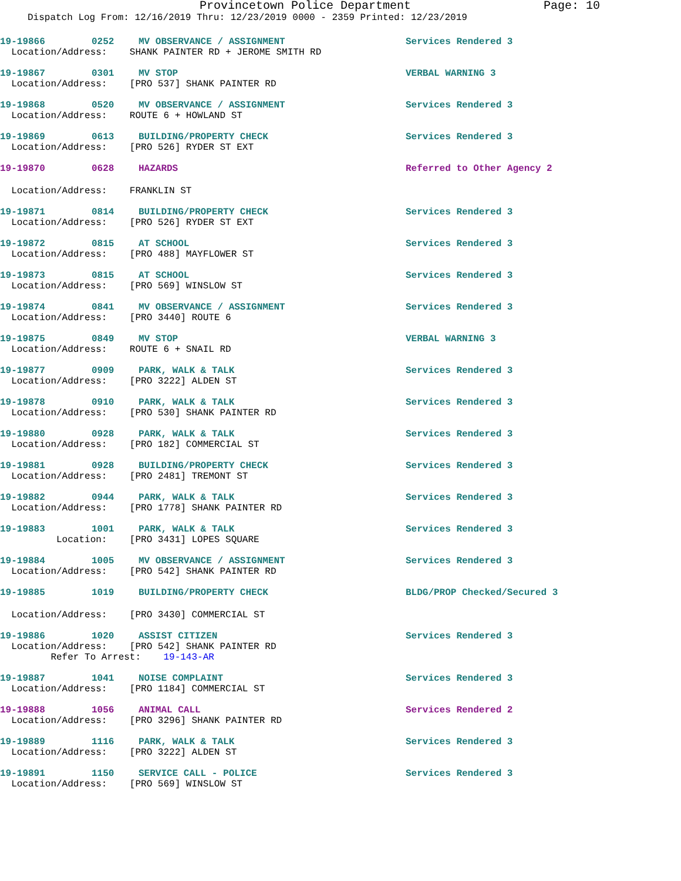Provincetown Police Department Page: 10
Dispatch Log From: 12/16/2019 Thru: 12/23/2019 0000 - 2359 Printed: 12/23/2019
19-19866 0252 MV OBSERVANCE / ASSIGNMENT Services Rendered 3
Location/Address: SHANK PAINTER RD + JEROME SMITH RD
19-19867 0301 MV STOP VERBAL WARNING 3
Location/Address: [PRO 537] SHANK PAINTER RD
19-19868 0520 MV OBSERVANCE / ASSIGNMENT Services Rendered 3
Location/Address: ROUTE 6 + HOWLAND ST
19-19869 0613 BUILDING/PROPERTY CHECK Services Rendered 3
Location/Address: [PRO 526] RYDER ST EXT
19-19870 0628 HAZARDS Referred to Other Agency 2
Location/Address: FRANKLIN ST
19-19871 0814 BUILDING/PROPERTY CHECK Services Rendered 3
Location/Address: [PRO 526] RYDER ST EXT
19-19872 0815 AT SCHOOL Services Rendered 3
Location/Address: [PRO 488] MAYFLOWER ST
19-19873 0815 AT SCHOOL Services Rendered 3
Location/Address: [PRO 569] WINSLOW ST
19-19874 0841 MV OBSERVANCE / ASSIGNMENT Services Rendered 3
Location/Address: [PRO 3440] ROUTE 6
19-19875 0849 MV STOP VERBAL WARNING 3
Location/Address: ROUTE 6 + SNAIL RD
19-19877 0909 PARK, WALK & TALK Services Rendered 3
Location/Address: [PRO 3222] ALDEN ST
19-19878 0910 PARK, WALK & TALK Services Rendered 3
Location/Address: [PRO 530] SHANK PAINTER RD
19-19880 0928 PARK, WALK & TALK Services Rendered 3
Location/Address: [PRO 182] COMMERCIAL ST
19-19881 0928 BUILDING/PROPERTY CHECK Services Rendered 3
Location/Address: [PRO 2481] TREMONT ST
19-19882 0944 PARK, WALK & TALK Services Rendered 3
Location/Address: [PRO 1778] SHANK PAINTER RD
19-19883 1001 PARK, WALK & TALK Services Rendered 3
Location: [PRO 3431] LOPES SQUARE
19-19884 1005 MV OBSERVANCE / ASSIGNMENT Services Rendered 3
Location/Address: [PRO 542] SHANK PAINTER RD
19-19885 1019 BUILDING/PROPERTY CHECK BLDG/PROP Checked/Secured 3
Location/Address: [PRO 3430] COMMERCIAL ST
19-19886 1020 ASSIST CITIZEN Services Rendered 3
Location/Address: [PRO 542] SHANK PAINTER RD
Refer To Arrest: 19-143-AR
19-19887 1041 NOISE COMPLAINT Services Rendered 3
Location/Address: [PRO 1184] COMMERCIAL ST
19-19888 1056 ANIMAL CALL Services Rendered 2
Location/Address: [PRO 3296] SHANK PAINTER RD
19-19889 1116 PARK, WALK & TALK Services Rendered 3
Location/Address: [PRO 3222] ALDEN ST
19-19891 1150 SERVICE CALL - POLICE Services Rendered 3
Location/Address: [PRO 569] WINSLOW ST